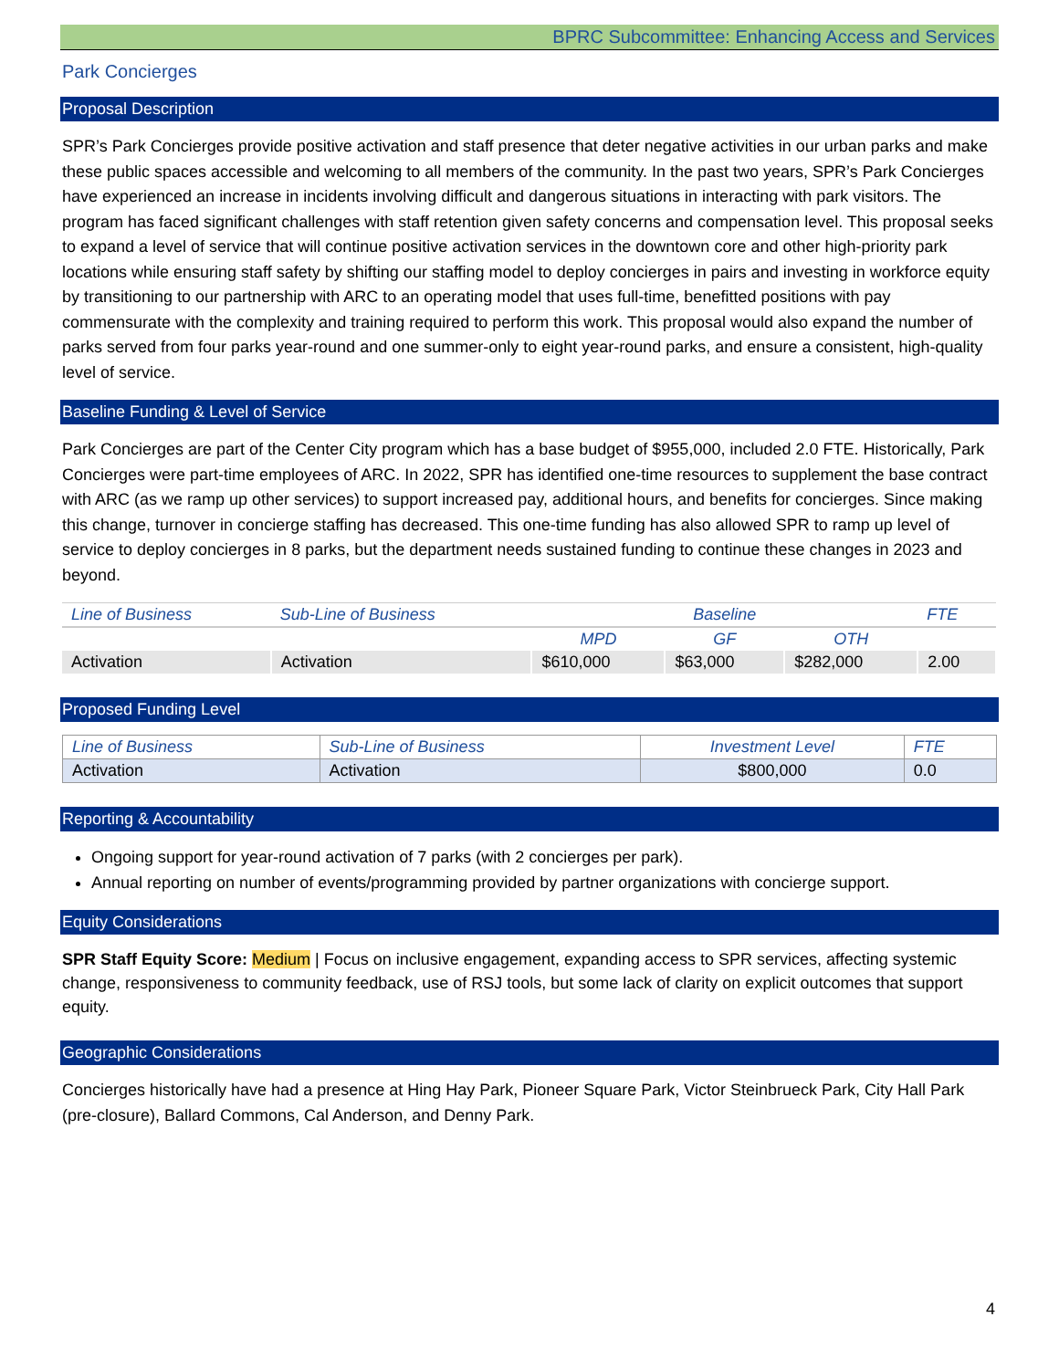BPRC Subcommittee: Enhancing Access and Services
Park Concierges
Proposal Description
SPR’s Park Concierges provide positive activation and staff presence that deter negative activities in our urban parks and make these public spaces accessible and welcoming to all members of the community. In the past two years, SPR’s Park Concierges have experienced an increase in incidents involving difficult and dangerous situations in interacting with park visitors. The program has faced significant challenges with staff retention given safety concerns and compensation level. This proposal seeks to expand a level of service that will continue positive activation services in the downtown core and other high-priority park locations while ensuring staff safety by shifting our staffing model to deploy concierges in pairs and investing in workforce equity by transitioning to our partnership with ARC to an operating model that uses full-time, benefitted positions with pay commensurate with the complexity and training required to perform this work. This proposal would also expand the number of parks served from four parks year-round and one summer-only to eight year-round parks, and ensure a consistent, high-quality level of service.
Baseline Funding & Level of Service
Park Concierges are part of the Center City program which has a base budget of $955,000, included 2.0 FTE. Historically, Park Concierges were part-time employees of ARC. In 2022, SPR has identified one-time resources to supplement the base contract with ARC (as we ramp up other services) to support increased pay, additional hours, and benefits for concierges. Since making this change, turnover in concierge staffing has decreased. This one-time funding has also allowed SPR to ramp up level of service to deploy concierges in 8 parks, but the department needs sustained funding to continue these changes in 2023 and beyond.
| Line of Business | Sub-Line of Business | Baseline | | | FTE |
| --- | --- | --- | --- | --- | --- |
| | | MPD | GF | OTH | |
| Activation | Activation | $610,000 | $63,000 | $282,000 | 2.00 |
Proposed Funding Level
| Line of Business | Sub-Line of Business | Investment Level | FTE |
| --- | --- | --- | --- |
| Activation | Activation | $800,000 | 0.0 |
Reporting & Accountability
Ongoing support for year-round activation of 7 parks (with 2 concierges per park).
Annual reporting on number of events/programming provided by partner organizations with concierge support.
Equity Considerations
SPR Staff Equity Score: Medium | Focus on inclusive engagement, expanding access to SPR services, affecting systemic change, responsiveness to community feedback, use of RSJ tools, but some lack of clarity on explicit outcomes that support equity.
Geographic Considerations
Concierges historically have had a presence at Hing Hay Park, Pioneer Square Park, Victor Steinbrueck Park, City Hall Park (pre-closure), Ballard Commons, Cal Anderson, and Denny Park.
4